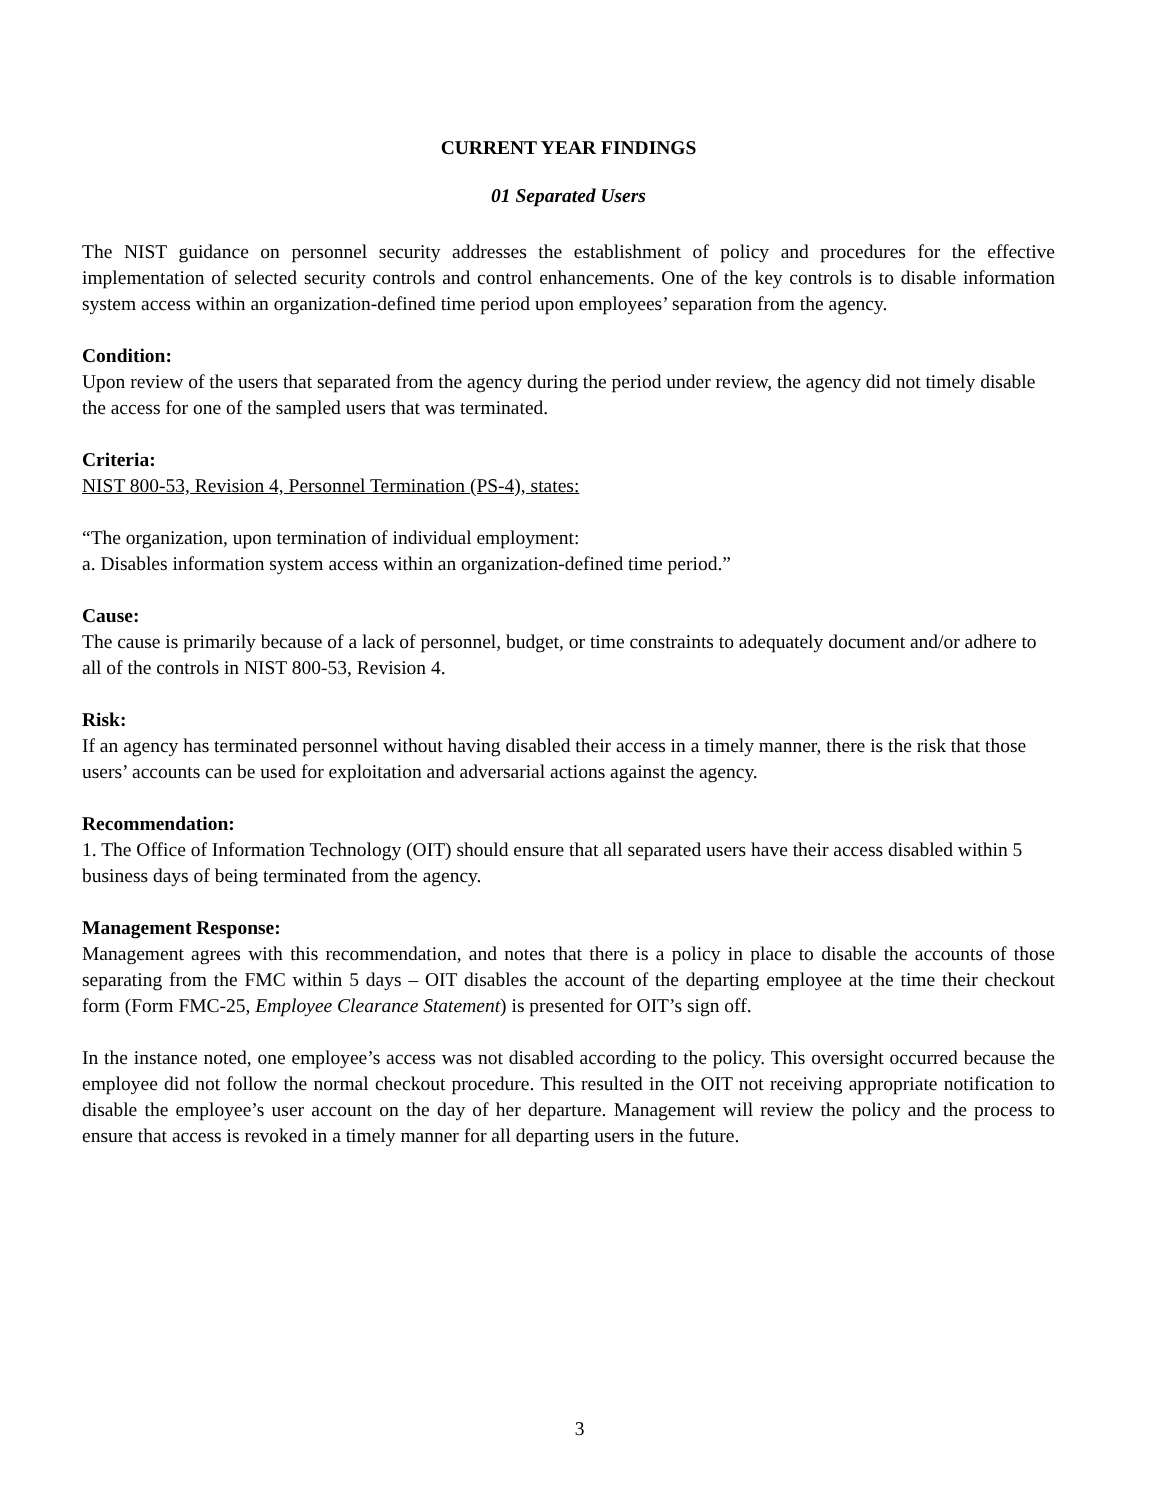CURRENT YEAR FINDINGS
01 Separated Users
The NIST guidance on personnel security addresses the establishment of policy and procedures for the effective implementation of selected security controls and control enhancements. One of the key controls is to disable information system access within an organization-defined time period upon employees’ separation from the agency.
Condition:
Upon review of the users that separated from the agency during the period under review, the agency did not timely disable the access for one of the sampled users that was terminated.
Criteria:
NIST 800-53, Revision 4, Personnel Termination (PS-4), states:
“The organization, upon termination of individual employment:
a. Disables information system access within an organization-defined time period.”
Cause:
The cause is primarily because of a lack of personnel, budget, or time constraints to adequately document and/or adhere to all of the controls in NIST 800-53, Revision 4.
Risk:
If an agency has terminated personnel without having disabled their access in a timely manner, there is the risk that those users’ accounts can be used for exploitation and adversarial actions against the agency.
Recommendation:
1. The Office of Information Technology (OIT) should ensure that all separated users have their access disabled within 5 business days of being terminated from the agency.
Management Response:
Management agrees with this recommendation, and notes that there is a policy in place to disable the accounts of those separating from the FMC within 5 days – OIT disables the account of the departing employee at the time their checkout form (Form FMC-25, Employee Clearance Statement) is presented for OIT’s sign off.
In the instance noted, one employee’s access was not disabled according to the policy. This oversight occurred because the employee did not follow the normal checkout procedure. This resulted in the OIT not receiving appropriate notification to disable the employee’s user account on the day of her departure. Management will review the policy and the process to ensure that access is revoked in a timely manner for all departing users in the future.
3